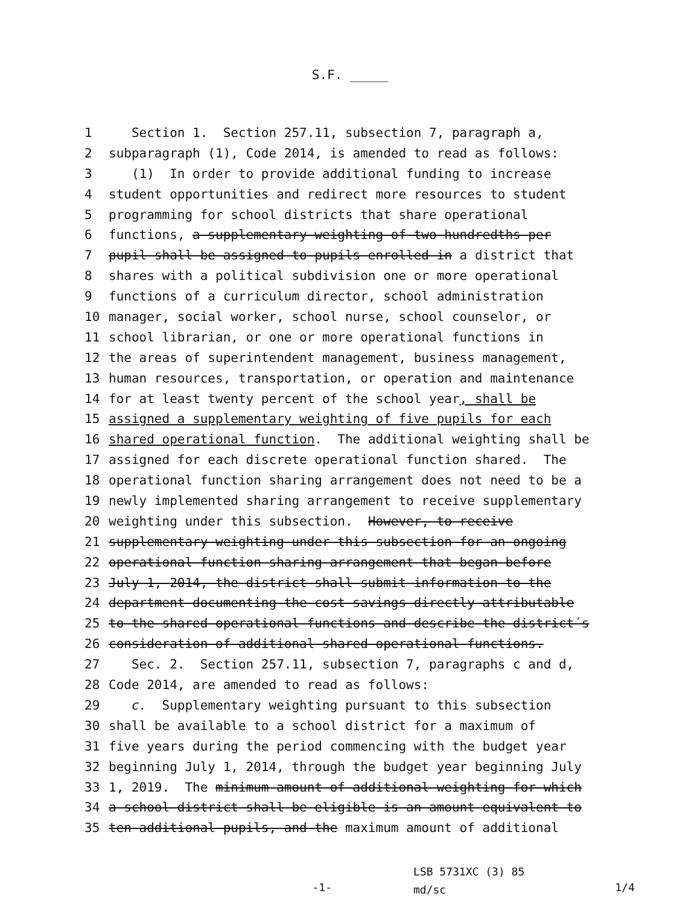S.F. _____
1 Section 1. Section 257.11, subsection 7, paragraph a,
2 subparagraph (1), Code 2014, is amended to read as follows:
3 (1) In order to provide additional funding to increase
4 student opportunities and redirect more resources to student
5 programming for school districts that share operational
6 functions, a supplementary weighting of two hundredths per
7 pupil shall be assigned to pupils enrolled in a district that
8 shares with a political subdivision one or more operational
9 functions of a curriculum director, school administration
10 manager, social worker, school nurse, school counselor, or
11 school librarian, or one or more operational functions in
12 the areas of superintendent management, business management,
13 human resources, transportation, or operation and maintenance
14 for at least twenty percent of the school year, shall be
15 assigned a supplementary weighting of five pupils for each
16 shared operational function. The additional weighting shall be
17 assigned for each discrete operational function shared. The
18 operational function sharing arrangement does not need to be a
19 newly implemented sharing arrangement to receive supplementary
20 weighting under this subsection. However, to receive
21 supplementary weighting under this subsection for an ongoing
22 operational function sharing arrangement that began before
23 July 1, 2014, the district shall submit information to the
24 department documenting the cost savings directly attributable
25 to the shared operational functions and describe the district´s
26 consideration of additional shared operational functions.
27 Sec. 2. Section 257.11, subsection 7, paragraphs c and d,
28 Code 2014, are amended to read as follows:
29 c. Supplementary weighting pursuant to this subsection
30 shall be available to a school district for a maximum of
31 five years during the period commencing with the budget year
32 beginning July 1, 2014, through the budget year beginning July
33 1, 2019. The minimum amount of additional weighting for which
34 a school district shall be eligible is an amount equivalent to
35 ten additional pupils, and the maximum amount of additional
-1-
LSB 5731XC (3) 85
md/sc
1/4